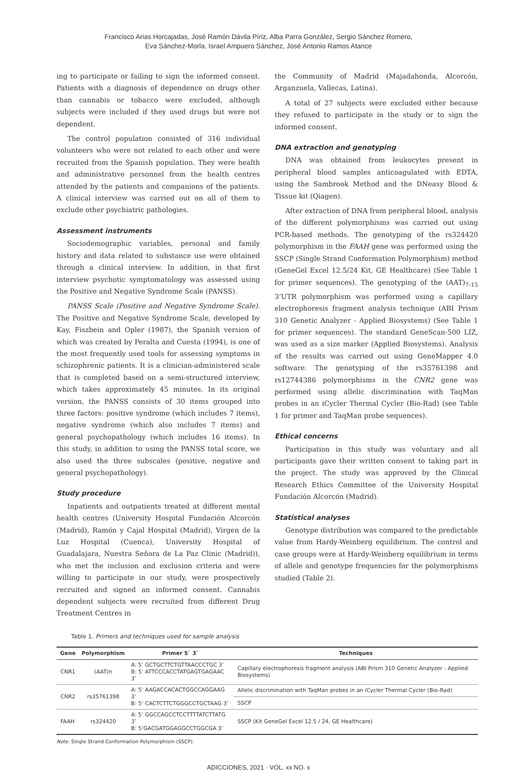Francisco Arias Horcajadas, José Ramón Dávila Píriz, Alba Parra González, Sergio Sánchez Romero,
Eva Sánchez-Morla, Israel Ampuero Sánchez, José Antonio Ramos Atance
ing to participate or failing to sign the informed consent. Patients with a diagnosis of dependence on drugs other than cannabis or tobacco were excluded, although subjects were included if they used drugs but were not dependent.
The control population consisted of 316 individual volunteers who were not related to each other and were recruited from the Spanish population. They were health and administrative personnel from the health centres attended by the patients and companions of the patients. A clinical interview was carried out on all of them to exclude other psychiatric pathologies.
Assessment instruments
Sociodemographic variables, personal and family history and data related to substance use were obtained through a clinical interview. In addition, in that first interview psychotic symptomatology was assessed using the Positive and Negative Syndrome Scale (PANSS).
PANSS Scale (Positive and Negative Syndrome Scale). The Positive and Negative Syndrome Scale, developed by Kay, Fiszbein and Opler (1987), the Spanish version of which was created by Peralta and Cuesta (1994), is one of the most frequently used tools for assessing symptoms in schizophrenic patients. It is a clinician-administered scale that is completed based on a semi-structured interview, which takes approximately 45 minutes. In its original version, the PANSS consists of 30 items grouped into three factors: positive syndrome (which includes 7 items), negative syndrome (which also includes 7 items) and general psychopathology (which includes 16 items). In this study, in addition to using the PANSS total score, we also used the three subscales (positive, negative and general psychopathology).
Study procedure
Inpatients and outpatients treated at different mental health centres (University Hospital Fundación Alcorcón (Madrid), Ramón y Cajal Hospital (Madrid), Virgen de la Luz Hospital (Cuenca), University Hospital of Guadalajara, Nuestra Señora de La Paz Clinic (Madrid)), who met the inclusion and exclusion criteria and were willing to participate in our study, were prospectively recruited and signed an informed consent. Cannabis dependent subjects were recruited from different Drug Treatment Centres in
the Community of Madrid (Majadahonda, Alcorcón, Arganzuela, Vallecas, Latina).
A total of 27 subjects were excluded either because they refused to participate in the study or to sign the informed consent.
DNA extraction and genotyping
DNA was obtained from leukocytes present in peripheral blood samples anticoagulated with EDTA, using the Sambrook Method and the DNeasy Blood & Tissue kit (Qiagen).
After extraction of DNA from peripheral blood, analysis of the different polymorphisms was carried out using PCR-based methods. The genotyping of the rs324420 polymorphism in the FAAH gene was performed using the SSCP (Single Strand Conformation Polymorphism) method (GeneGel Excel 12.5/24 Kit, GE Healthcare) (See Table 1 for primer sequences). The genotyping of the (AAT)<sub>7-15</sub> 3’UTR polymorphism was performed using a capillary electrophoresis fragment analysis technique (ABI Prism 310 Genetic Analyzer - Applied Biosystems) (See Table 1 for primer sequences). The standard GeneScan-500 LIZ, was used as a size marker (Applied Biosystems). Analysis of the results was carried out using GeneMapper 4.0 software. The genotyping of the rs35761398 and rs12744386 polymorphisms in the CNR2 gene was performed using allelic discrimination with TaqMan probes in an iCycler Thermal Cycler (Bio-Rad) (see Table 1 for primer and TaqMan probe sequences).
Ethical concerns
Participation in this study was voluntary and all participants gave their written consent to taking part in the project. The study was approved by the Clinical Research Ethics Committee of the University Hospital Fundación Alcorcón (Madrid).
Statistical analyses
Genotype distribution was compared to the predictable value from Hardy-Weinberg equilibrium. The control and case groups were at Hardy-Weinberg equilibrium in terms of allele and genotype frequencies for the polymorphisms studied (Table 2).
Table 1. Primers and techniques used for sample analysis
| Gene | Polymorphism | Primer 5` 3` | Techniques |
| --- | --- | --- | --- |
| CNR1 | (AAT)n | A: 5’ GCTGCTTCTGTTAACCCTGC 3’ B: 5’ ATTCCCACCTATGAGTGAGAAC 3’ | Capillary electrophoresis fragment analysis (ABI Prism 310 Genetic Analyzer - Applied Biosystems) |
| CNR2 | rs35761398 | A: 5’ AAGACCACACTGGCCAGGAAG 3’ B: 5’ CACTCTTCTGGGCCTGCTAAG 3’ | Allelic discrimination with TaqMan probes in an iCycler Thermal Cycler (Bio-Rad) |
| | | | SSCP |
| FAAH | rs324420 | A: 5’ GGCCAGCCTCCTTTTATCTTATG 3’ B: 5’GACGATGGAGGCCTGGCGA 3’ | SSCP (Kit GeneGel Excel 12.5 / 24, GE Healthcare) |
Note. Single Strand Conformation Polymorphism (SSCP).
ADICCIONES, 2021 · VOL. xx NO. x